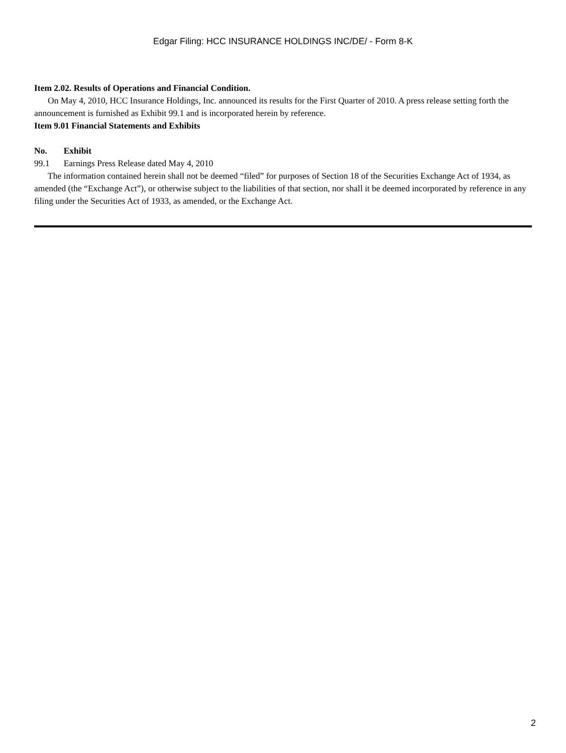Edgar Filing: HCC INSURANCE HOLDINGS INC/DE/ - Form 8-K
Item 2.02. Results of Operations and Financial Condition.
On May 4, 2010, HCC Insurance Holdings, Inc. announced its results for the First Quarter of 2010. A press release setting forth the announcement is furnished as Exhibit 99.1 and is incorporated herein by reference.
Item 9.01 Financial Statements and Exhibits
| No. | Exhibit |
| --- | --- |
| 99.1 | Earnings Press Release dated May 4, 2010 |
The information contained herein shall not be deemed “filed” for purposes of Section 18 of the Securities Exchange Act of 1934, as amended (the “Exchange Act”), or otherwise subject to the liabilities of that section, nor shall it be deemed incorporated by reference in any filing under the Securities Act of 1933, as amended, or the Exchange Act.
2